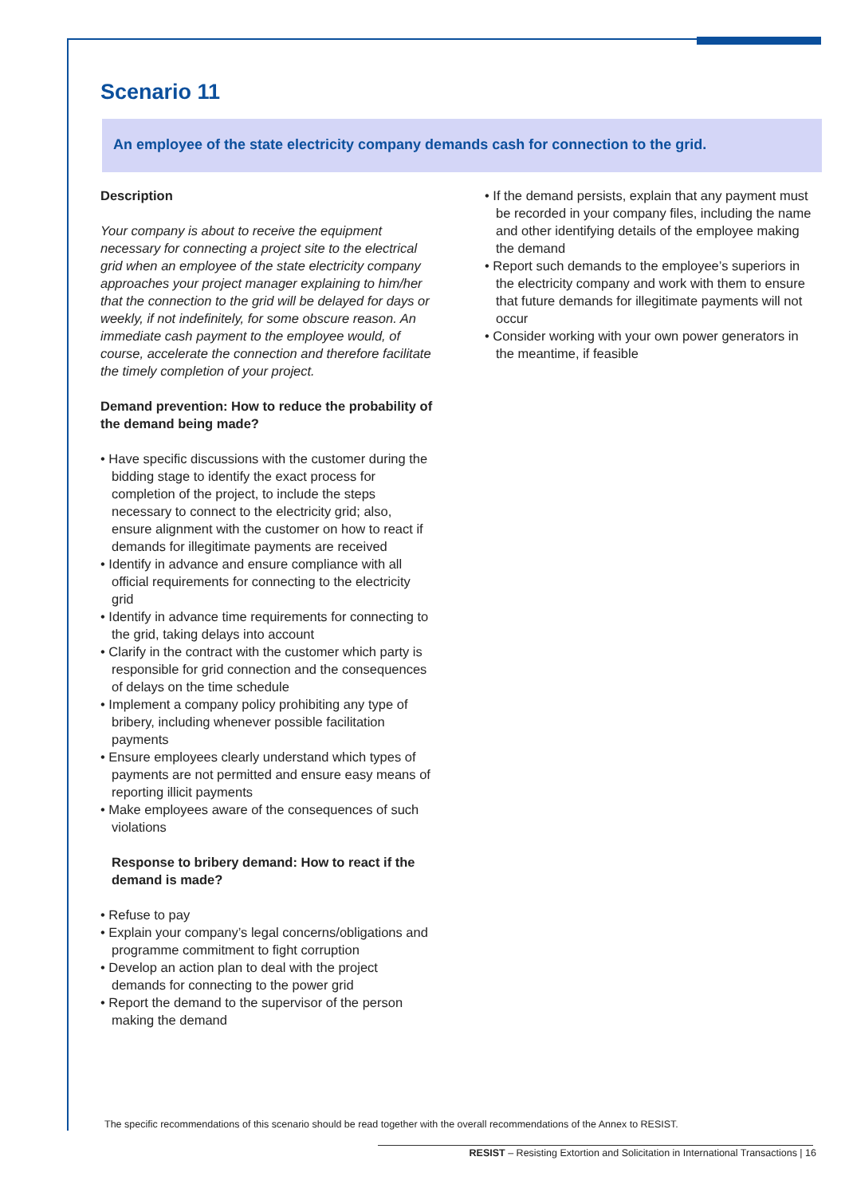Scenario 11
An employee of the state electricity company demands cash for connection to the grid.
Description
Your company is about to receive the equipment necessary for connecting a project site to the electrical grid when an employee of the state electricity company approaches your project manager explaining to him/her that the connection to the grid will be delayed for days or weekly, if not indefinitely, for some obscure reason. An immediate cash payment to the employee would, of course, accelerate the connection and therefore facilitate the timely completion of your project.
Demand prevention: How to reduce the probability of the demand being made?
• Have specific discussions with the customer during the bidding stage to identify the exact process for completion of the project, to include the steps necessary to connect to the electricity grid; also, ensure alignment with the customer on how to react if demands for illegitimate payments are received
• Identify in advance and ensure compliance with all official requirements for connecting to the electricity grid
• Identify in advance time requirements for connecting to the grid, taking delays into account
• Clarify in the contract with the customer which party is responsible for grid connection and the consequences of delays on the time schedule
• Implement a company policy prohibiting any type of bribery, including whenever possible facilitation payments
• Ensure employees clearly understand which types of payments are not permitted and ensure easy means of reporting illicit payments
• Make employees aware of the consequences of such violations
Response to bribery demand: How to react if the demand is made?
• Refuse to pay
• Explain your company’s legal concerns/obligations and programme commitment to fight corruption
• Develop an action plan to deal with the project demands for connecting to the power grid
• Report the demand to the supervisor of the person making the demand
• If the demand persists, explain that any payment must be recorded in your company files, including the name and other identifying details of the employee making the demand
• Report such demands to the employee’s superiors in the electricity company and work with them to ensure that future demands for illegitimate payments will not occur
• Consider working with your own power generators in the meantime, if feasible
The specific recommendations of this scenario should be read together with the overall recommendations of the Annex to RESIST.
RESIST – Resisting Extortion and Solicitation in International Transactions | 16